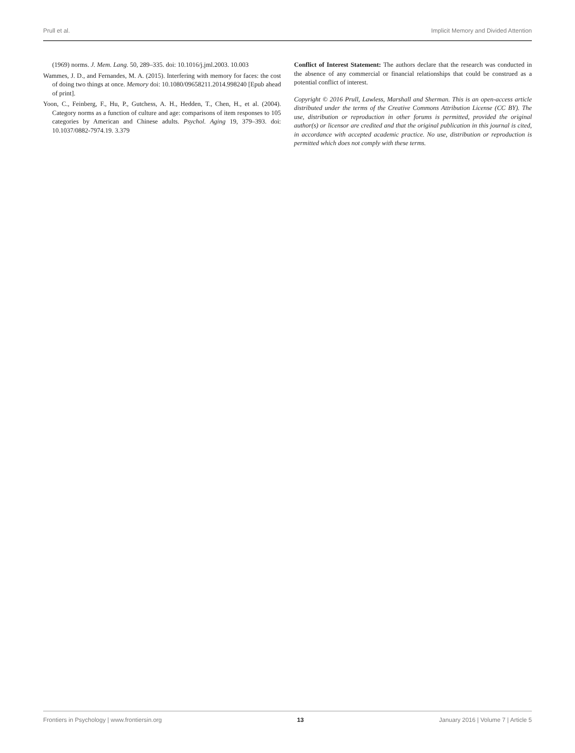Prull et al. Implicit Memory and Divided Attention
(1969) norms. J. Mem. Lang. 50, 289–335. doi: 10.1016/j.jml.2003. 10.003
Wammes, J. D., and Fernandes, M. A. (2015). Interfering with memory for faces: the cost of doing two things at once. Memory doi: 10.1080/09658211.2014.998240 [Epub ahead of print].
Yoon, C., Feinberg, F., Hu, P., Gutchess, A. H., Hedden, T., Chen, H., et al. (2004). Category norms as a function of culture and age: comparisons of item responses to 105 categories by American and Chinese adults. Psychol. Aging 19, 379–393. doi: 10.1037/0882-7974.19. 3.379
Conflict of Interest Statement: The authors declare that the research was conducted in the absence of any commercial or financial relationships that could be construed as a potential conflict of interest.
Copyright © 2016 Prull, Lawless, Marshall and Sherman. This is an open-access article distributed under the terms of the Creative Commons Attribution License (CC BY). The use, distribution or reproduction in other forums is permitted, provided the original author(s) or licensor are credited and that the original publication in this journal is cited, in accordance with accepted academic practice. No use, distribution or reproduction is permitted which does not comply with these terms.
Frontiers in Psychology | www.frontiersin.org 13 January 2016 | Volume 7 | Article 5